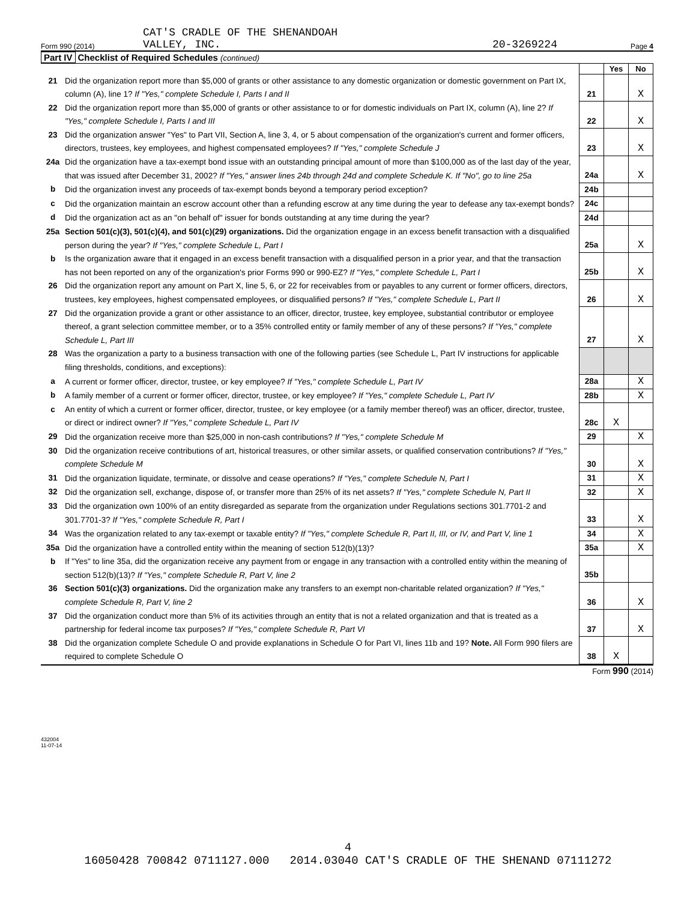Form 990 (2014)
CAT'S CRADLE OF THE SHENANDOAH
VALLEY, INC.
20-3269224
Page 4
Part IV Checklist of Required Schedules (continued)
| | | | Yes | No |
| 21 | Did the organization report more than $5,000 of grants or other assistance to any domestic organization or domestic government on Part IX, column (A), line 1? If "Yes," complete Schedule I, Parts I and II | 21 | | X |
| 22 | Did the organization report more than $5,000 of grants or other assistance to or for domestic individuals on Part IX, column (A), line 2? If "Yes," complete Schedule I, Parts I and III | 22 | | X |
| 23 | Did the organization answer "Yes" to Part VII, Section A, line 3, 4, or 5 about compensation of the organization's current and former officers, directors, trustees, key employees, and highest compensated employees? If "Yes," complete Schedule J | 23 | | X |
| 24a | Did the organization have a tax-exempt bond issue with an outstanding principal amount of more than $100,000 as of the last day of the year, that was issued after December 31, 2002? If "Yes," answer lines 24b through 24d and complete Schedule K. If "No", go to line 25a | 24a | | X |
| b | Did the organization invest any proceeds of tax-exempt bonds beyond a temporary period exception? | 24b | | |
| c | Did the organization maintain an escrow account other than a refunding escrow at any time during the year to defease any tax-exempt bonds? | 24c | | |
| d | Did the organization act as an "on behalf of" issuer for bonds outstanding at any time during the year? | 24d | | |
| 25a | Section 501(c)(3), 501(c)(4), and 501(c)(29) organizations. Did the organization engage in an excess benefit transaction with a disqualified person during the year? If "Yes," complete Schedule L, Part I | 25a | | X |
| b | Is the organization aware that it engaged in an excess benefit transaction with a disqualified person in a prior year, and that the transaction has not been reported on any of the organization's prior Forms 990 or 990-EZ? If "Yes," complete Schedule L, Part I | 25b | | X |
| 26 | Did the organization report any amount on Part X, line 5, 6, or 22 for receivables from or payables to any current or former officers, directors, trustees, key employees, highest compensated employees, or disqualified persons? If "Yes," complete Schedule L, Part II | 26 | | X |
| 27 | Did the organization provide a grant or other assistance to an officer, director, trustee, key employee, substantial contributor or employee thereof, a grant selection committee member, or to a 35% controlled entity or family member of any of these persons? If "Yes," complete Schedule L, Part III | 27 | | X |
| 28 | Was the organization a party to a business transaction with one of the following parties (see Schedule L, Part IV instructions for applicable filing thresholds, conditions, and exceptions): | | | |
| a | A current or former officer, director, trustee, or key employee? If "Yes," complete Schedule L, Part IV | 28a | | X |
| b | A family member of a current or former officer, director, trustee, or key employee? If "Yes," complete Schedule L, Part IV | 28b | | X |
| c | An entity of which a current or former officer, director, trustee, or key employee (or a family member thereof) was an officer, director, trustee, or direct or indirect owner? If "Yes," complete Schedule L, Part IV | 28c | X | |
| 29 | Did the organization receive more than $25,000 in non-cash contributions? If "Yes," complete Schedule M | 29 | | X |
| 30 | Did the organization receive contributions of art, historical treasures, or other similar assets, or qualified conservation contributions? If "Yes," complete Schedule M | 30 | | X |
| 31 | Did the organization liquidate, terminate, or dissolve and cease operations? If "Yes," complete Schedule N, Part I | 31 | | X |
| 32 | Did the organization sell, exchange, dispose of, or transfer more than 25% of its net assets? If "Yes," complete Schedule N, Part II | 32 | | X |
| 33 | Did the organization own 100% of an entity disregarded as separate from the organization under Regulations sections 301.7701-2 and 301.7701-3? If "Yes," complete Schedule R, Part I | 33 | | X |
| 34 | Was the organization related to any tax-exempt or taxable entity? If "Yes," complete Schedule R, Part II, III, or IV, and Part V, line 1 | 34 | | X |
| 35a | Did the organization have a controlled entity within the meaning of section 512(b)(13)? | 35a | | X |
| b | If "Yes" to line 35a, did the organization receive any payment from or engage in any transaction with a controlled entity within the meaning of section 512(b)(13)? If "Yes," complete Schedule R, Part V, line 2 | 35b | | |
| 36 | Section 501(c)(3) organizations. Did the organization make any transfers to an exempt non-charitable related organization? If "Yes," complete Schedule R, Part V, line 2 | 36 | | X |
| 37 | Did the organization conduct more than 5% of its activities through an entity that is not a related organization and that is treated as a partnership for federal income tax purposes? If "Yes," complete Schedule R, Part VI | 37 | | X |
| 38 | Did the organization complete Schedule O and provide explanations in Schedule O for Part VI, lines 11b and 19? Note. All Form 990 filers are required to complete Schedule O | 38 | X | |
Form 990 (2014)
432004
11-07-14
4
16050428 700842 0711127.000 2014.03040 CAT'S CRADLE OF THE SHENAND 07111272